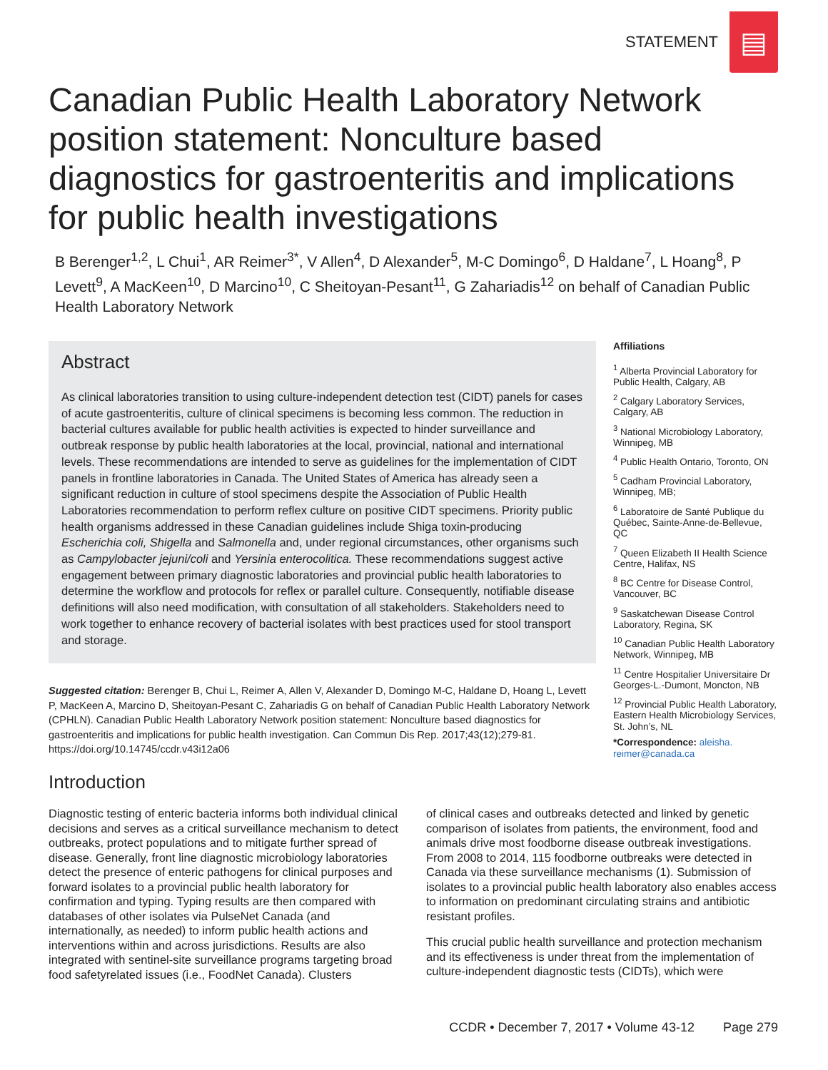STATEMENT
▤
Canadian Public Health Laboratory Network position statement: Nonculture based diagnostics for gastroenteritis and implications for public health investigations
B Berenger<sup>1,2</sup>, L Chui<sup>1</sup>, AR Reimer<sup>3*</sup>, V Allen<sup>4</sup>, D Alexander<sup>5</sup>, M-C Domingo<sup>6</sup>, D Haldane<sup>7</sup>, L Hoang<sup>8</sup>, P Levett<sup>9</sup>, A MacKeen<sup>10</sup>, D Marcino<sup>10</sup>, C Sheitoyan-Pesant<sup>11</sup>, G Zahariadis<sup>12</sup> on behalf of Canadian Public Health Laboratory Network
Abstract
As clinical laboratories transition to using culture-independent detection test (CIDT) panels for cases of acute gastroenteritis, culture of clinical specimens is becoming less common. The reduction in bacterial cultures available for public health activities is expected to hinder surveillance and outbreak response by public health laboratories at the local, provincial, national and international levels. These recommendations are intended to serve as guidelines for the implementation of CIDT panels in frontline laboratories in Canada. The United States of America has already seen a significant reduction in culture of stool specimens despite the Association of Public Health Laboratories recommendation to perform reflex culture on positive CIDT specimens. Priority public health organisms addressed in these Canadian guidelines include Shiga toxin-producing Escherichia coli, Shigella and Salmonella and, under regional circumstances, other organisms such as Campylobacter jejuni/coli and Yersinia enterocolitica. These recommendations suggest active engagement between primary diagnostic laboratories and provincial public health laboratories to determine the workflow and protocols for reflex or parallel culture. Consequently, notifiable disease definitions will also need modification, with consultation of all stakeholders. Stakeholders need to work together to enhance recovery of bacterial isolates with best practices used for stool transport and storage.
Suggested citation: Berenger B, Chui L, Reimer A, Allen V, Alexander D, Domingo M-C, Haldane D, Hoang L, Levett P, MacKeen A, Marcino D, Sheitoyan-Pesant C, Zahariadis G on behalf of Canadian Public Health Laboratory Network (CPHLN). Canadian Public Health Laboratory Network position statement: Nonculture based diagnostics for gastroenteritis and implications for public health investigation. Can Commun Dis Rep. 2017;43(12);279-81. https://doi.org/10.14745/ccdr.v43i12a06
Affiliations
<sup>1</sup> Alberta Provincial Laboratory for Public Health, Calgary, AB
<sup>2</sup> Calgary Laboratory Services, Calgary, AB
<sup>3</sup> National Microbiology Laboratory, Winnipeg, MB
<sup>4</sup> Public Health Ontario, Toronto, ON
<sup>5</sup> Cadham Provincial Laboratory, Winnipeg, MB;
<sup>6</sup> Laboratoire de Santé Publique du Québec, Sainte-Anne-de-Bellevue, QC
<sup>7</sup> Queen Elizabeth II Health Science Centre, Halifax, NS
<sup>8</sup> BC Centre for Disease Control, Vancouver, BC
<sup>9</sup> Saskatchewan Disease Control Laboratory, Regina, SK
<sup>10</sup> Canadian Public Health Laboratory Network, Winnipeg, MB
<sup>11</sup> Centre Hospitalier Universitaire Dr Georges-L.-Dumont, Moncton, NB
<sup>12</sup> Provincial Public Health Laboratory, Eastern Health Microbiology Services, St. John’s, NL
*Correspondence: aleisha. reimer@canada.ca
Introduction
Diagnostic testing of enteric bacteria informs both individual clinical decisions and serves as a critical surveillance mechanism to detect outbreaks, protect populations and to mitigate further spread of disease. Generally, front line diagnostic microbiology laboratories detect the presence of enteric pathogens for clinical purposes and forward isolates to a provincial public health laboratory for confirmation and typing. Typing results are then compared with databases of other isolates via PulseNet Canada (and internationally, as needed) to inform public health actions and interventions within and across jurisdictions. Results are also integrated with sentinel-site surveillance programs targeting broad food safetyrelated issues (i.e., FoodNet Canada). Clusters
of clinical cases and outbreaks detected and linked by genetic comparison of isolates from patients, the environment, food and animals drive most foodborne disease outbreak investigations. From 2008 to 2014, 115 foodborne outbreaks were detected in Canada via these surveillance mechanisms (1). Submission of isolates to a provincial public health laboratory also enables access to information on predominant circulating strains and antibiotic resistant profiles.
This crucial public health surveillance and protection mechanism and its effectiveness is under threat from the implementation of culture-independent diagnostic tests (CIDTs), which were
CCDR • December 7, 2017 • Volume 43-12 Page 279